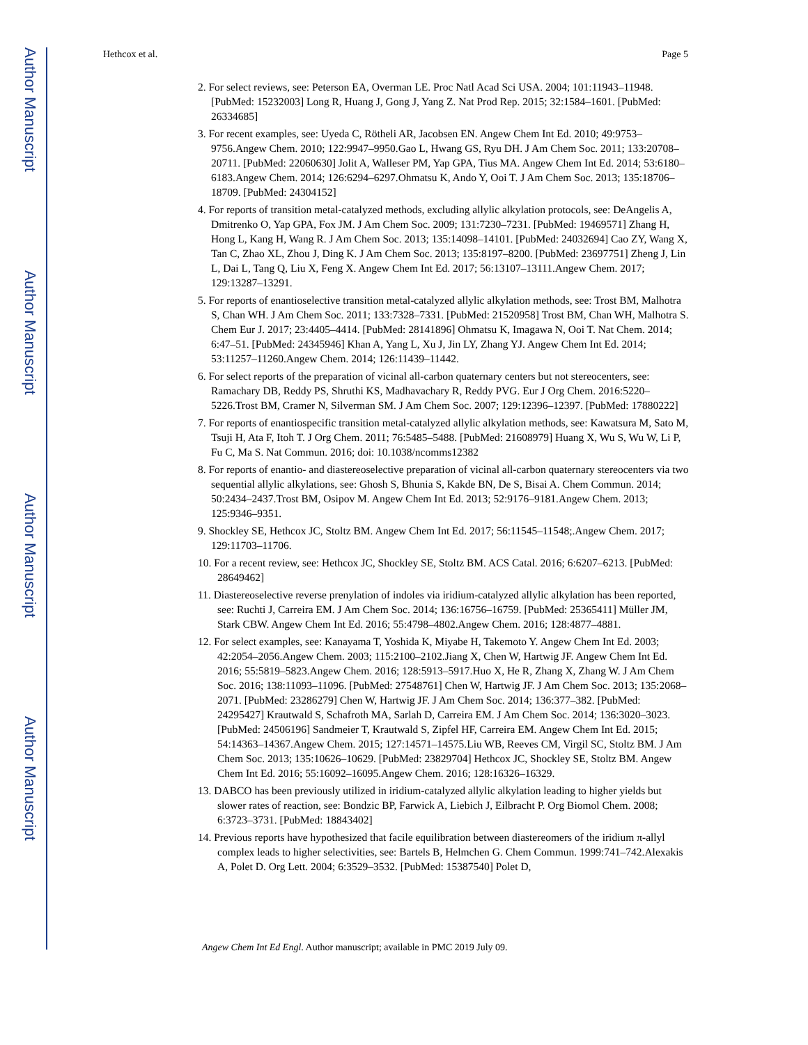Author Manuscript
Author Manuscript
Author Manuscript
Author Manuscript
Hethcox et al. Page 5
2. For select reviews, see: Peterson EA, Overman LE. Proc Natl Acad Sci USA. 2004; 101:11943–11948. [PubMed: 15232003] Long R, Huang J, Gong J, Yang Z. Nat Prod Rep. 2015; 32:1584–1601. [PubMed: 26334685]
3. For recent examples, see: Uyeda C, Rötheli AR, Jacobsen EN. Angew Chem Int Ed. 2010; 49:9753–9756.Angew Chem. 2010; 122:9947–9950.Gao L, Hwang GS, Ryu DH. J Am Chem Soc. 2011; 133:20708–20711. [PubMed: 22060630] Jolit A, Walleser PM, Yap GPA, Tius MA. Angew Chem Int Ed. 2014; 53:6180–6183.Angew Chem. 2014; 126:6294–6297.Ohmatsu K, Ando Y, Ooi T. J Am Chem Soc. 2013; 135:18706–18709. [PubMed: 24304152]
4. For reports of transition metal-catalyzed methods, excluding allylic alkylation protocols, see: DeAngelis A, Dmitrenko O, Yap GPA, Fox JM. J Am Chem Soc. 2009; 131:7230–7231. [PubMed: 19469571] Zhang H, Hong L, Kang H, Wang R. J Am Chem Soc. 2013; 135:14098–14101. [PubMed: 24032694] Cao ZY, Wang X, Tan C, Zhao XL, Zhou J, Ding K. J Am Chem Soc. 2013; 135:8197–8200. [PubMed: 23697751] Zheng J, Lin L, Dai L, Tang Q, Liu X, Feng X. Angew Chem Int Ed. 2017; 56:13107–13111.Angew Chem. 2017; 129:13287–13291.
5. For reports of enantioselective transition metal-catalyzed allylic alkylation methods, see: Trost BM, Malhotra S, Chan WH. J Am Chem Soc. 2011; 133:7328–7331. [PubMed: 21520958] Trost BM, Chan WH, Malhotra S. Chem Eur J. 2017; 23:4405–4414. [PubMed: 28141896] Ohmatsu K, Imagawa N, Ooi T. Nat Chem. 2014; 6:47–51. [PubMed: 24345946] Khan A, Yang L, Xu J, Jin LY, Zhang YJ. Angew Chem Int Ed. 2014; 53:11257–11260.Angew Chem. 2014; 126:11439–11442.
6. For select reports of the preparation of vicinal all-carbon quaternary centers but not stereocenters, see: Ramachary DB, Reddy PS, Shruthi KS, Madhavachary R, Reddy PVG. Eur J Org Chem. 2016:5220–5226.Trost BM, Cramer N, Silverman SM. J Am Chem Soc. 2007; 129:12396–12397. [PubMed: 17880222]
7. For reports of enantiospecific transition metal-catalyzed allylic alkylation methods, see: Kawatsura M, Sato M, Tsuji H, Ata F, Itoh T. J Org Chem. 2011; 76:5485–5488. [PubMed: 21608979] Huang X, Wu S, Wu W, Li P, Fu C, Ma S. Nat Commun. 2016; doi: 10.1038/ncomms12382
8. For reports of enantio- and diastereoselective preparation of vicinal all-carbon quaternary stereocenters via two sequential allylic alkylations, see: Ghosh S, Bhunia S, Kakde BN, De S, Bisai A. Chem Commun. 2014; 50:2434–2437.Trost BM, Osipov M. Angew Chem Int Ed. 2013; 52:9176–9181.Angew Chem. 2013; 125:9346–9351.
9. Shockley SE, Hethcox JC, Stoltz BM. Angew Chem Int Ed. 2017; 56:11545–11548;.Angew Chem. 2017; 129:11703–11706.
10. For a recent review, see: Hethcox JC, Shockley SE, Stoltz BM. ACS Catal. 2016; 6:6207–6213. [PubMed: 28649462]
11. Diastereoselective reverse prenylation of indoles via iridium-catalyzed allylic alkylation has been reported, see: Ruchti J, Carreira EM. J Am Chem Soc. 2014; 136:16756–16759. [PubMed: 25365411] Müller JM, Stark CBW. Angew Chem Int Ed. 2016; 55:4798–4802.Angew Chem. 2016; 128:4877–4881.
12. For select examples, see: Kanayama T, Yoshida K, Miyabe H, Takemoto Y. Angew Chem Int Ed. 2003; 42:2054–2056.Angew Chem. 2003; 115:2100–2102.Jiang X, Chen W, Hartwig JF. Angew Chem Int Ed. 2016; 55:5819–5823.Angew Chem. 2016; 128:5913–5917.Huo X, He R, Zhang X, Zhang W. J Am Chem Soc. 2016; 138:11093–11096. [PubMed: 27548761] Chen W, Hartwig JF. J Am Chem Soc. 2013; 135:2068–2071. [PubMed: 23286279] Chen W, Hartwig JF. J Am Chem Soc. 2014; 136:377–382. [PubMed: 24295427] Krautwald S, Schafroth MA, Sarlah D, Carreira EM. J Am Chem Soc. 2014; 136:3020–3023. [PubMed: 24506196] Sandmeier T, Krautwald S, Zipfel HF, Carreira EM. Angew Chem Int Ed. 2015; 54:14363–14367.Angew Chem. 2015; 127:14571–14575.Liu WB, Reeves CM, Virgil SC, Stoltz BM. J Am Chem Soc. 2013; 135:10626–10629. [PubMed: 23829704] Hethcox JC, Shockley SE, Stoltz BM. Angew Chem Int Ed. 2016; 55:16092–16095.Angew Chem. 2016; 128:16326–16329.
13. DABCO has been previously utilized in iridium-catalyzed allylic alkylation leading to higher yields but slower rates of reaction, see: Bondzic BP, Farwick A, Liebich J, Eilbracht P. Org Biomol Chem. 2008; 6:3723–3731. [PubMed: 18843402]
14. Previous reports have hypothesized that facile equilibration between diastereomers of the iridium π-allyl complex leads to higher selectivities, see: Bartels B, Helmchen G. Chem Commun. 1999:741–742.Alexakis A, Polet D. Org Lett. 2004; 6:3529–3532. [PubMed: 15387540] Polet D,
Angew Chem Int Ed Engl. Author manuscript; available in PMC 2019 July 09.